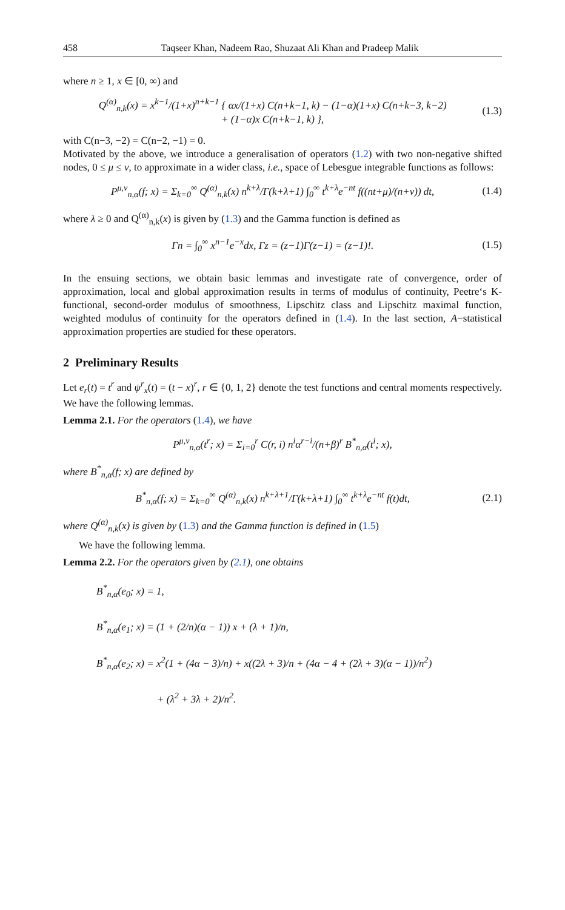458 Taqseer Khan, Nadeem Rao, Shuzaat Ali Khan and Pradeep Malik
where n ≥ 1, x ∈ [0, ∞) and
Q<sup>(α)</sup><sub>n,k</sub>(x) = x<sup>k−1</sup>/(1+x)<sup>n+k−1</sup> { αx/(1+x) C(n+k−1, k) − (1−α)(1+x) C(n+k−3, k−2)
+ (1−α)x C(n+k−1, k) }, (1.3)
with C(n−3, −2) = C(n−2, −1) = 0.
Motivated by the above, we introduce a generalisation of operators (1.2) with two non-negative shifted nodes, 0 ≤ μ ≤ ν, to approximate in a wider class, i.e., space of Lebesgue integrable functions as follows:
P<sup>μ,ν</sup><sub>n,α</sub>(f; x) = Σ<sub>k=0</sub><sup>∞</sup> Q<sup>(α)</sup><sub>n,k</sub>(x) n<sup>k+λ</sup>/Γ(k+λ+1) ∫<sub>0</sub><sup>∞</sup> t<sup>k+λ</sup>e<sup>−nt</sup> f((nt+μ)/(n+ν)) dt, (1.4)
where λ ≥ 0 and Q<sup>(α)</sup><sub>n,k</sub>(x) is given by (1.3) and the Gamma function is defined as
Γn = ∫<sub>0</sub><sup>∞</sup> x<sup>n−1</sup>e<sup>−x</sup>dx, Γz = (z−1)Γ(z−1) = (z−1)!. (1.5)
In the ensuing sections, we obtain basic lemmas and investigate rate of convergence, order of approximation, local and global approximation results in terms of modulus of continuity, Peetre‘s K-functional, second-order modulus of smoothness, Lipschitz class and Lipschitz maximal function, weighted modulus of continuity for the operators defined in (1.4). In the last section, A−statistical approximation properties are studied for these operators.
2 Preliminary Results
Let e<sub>r</sub>(t) = t<sup>r</sup> and ψ<sup>r</sup><sub>x</sub>(t) = (t − x)<sup>r</sup>, r ∈ {0, 1, 2} denote the test functions and central moments respectively. We have the following lemmas.
Lemma 2.1. For the operators (1.4), we have
P<sup>μ,ν</sup><sub>n,α</sub>(t<sup>r</sup>; x) = Σ<sub>i=0</sub><sup>r</sup> C(r, i) n<sup>i</sup>α<sup>r−i</sup>/(n+β)<sup>r</sup> B<sup>*</sup><sub>n,α</sub>(t<sup>i</sup>; x),
where B<sup>*</sup><sub>n,α</sub>(f; x) are defined by
B<sup>*</sup><sub>n,α</sub>(f; x) = Σ<sub>k=0</sub><sup>∞</sup> Q<sup>(α)</sup><sub>n,k</sub>(x) n<sup>k+λ+1</sup>/Γ(k+λ+1) ∫<sub>0</sub><sup>∞</sup> t<sup>k+λ</sup>e<sup>−nt</sup> f(t)dt, (2.1)
where Q<sup>(α)</sup><sub>n,k</sub>(x) is given by (1.3) and the Gamma function is defined in (1.5)
We have the following lemma.
Lemma 2.2. For the operators given by (2.1), one obtains
B<sup>*</sup><sub>n,α</sub>(e<sub>0</sub>; x) = 1,
B<sup>*</sup><sub>n,α</sub>(e<sub>1</sub>; x) = (1 + (2/n)(α − 1)) x + (λ + 1)/n,
B<sup>*</sup><sub>n,α</sub>(e<sub>2</sub>; x) = x<sup>2</sup>(1 + (4α − 3)/n) + x((2λ + 3)/n + (4α − 4 + (2λ + 3)(α − 1))/n<sup>2</sup>)
+ (λ<sup>2</sup> + 3λ + 2)/n<sup>2</sup>.